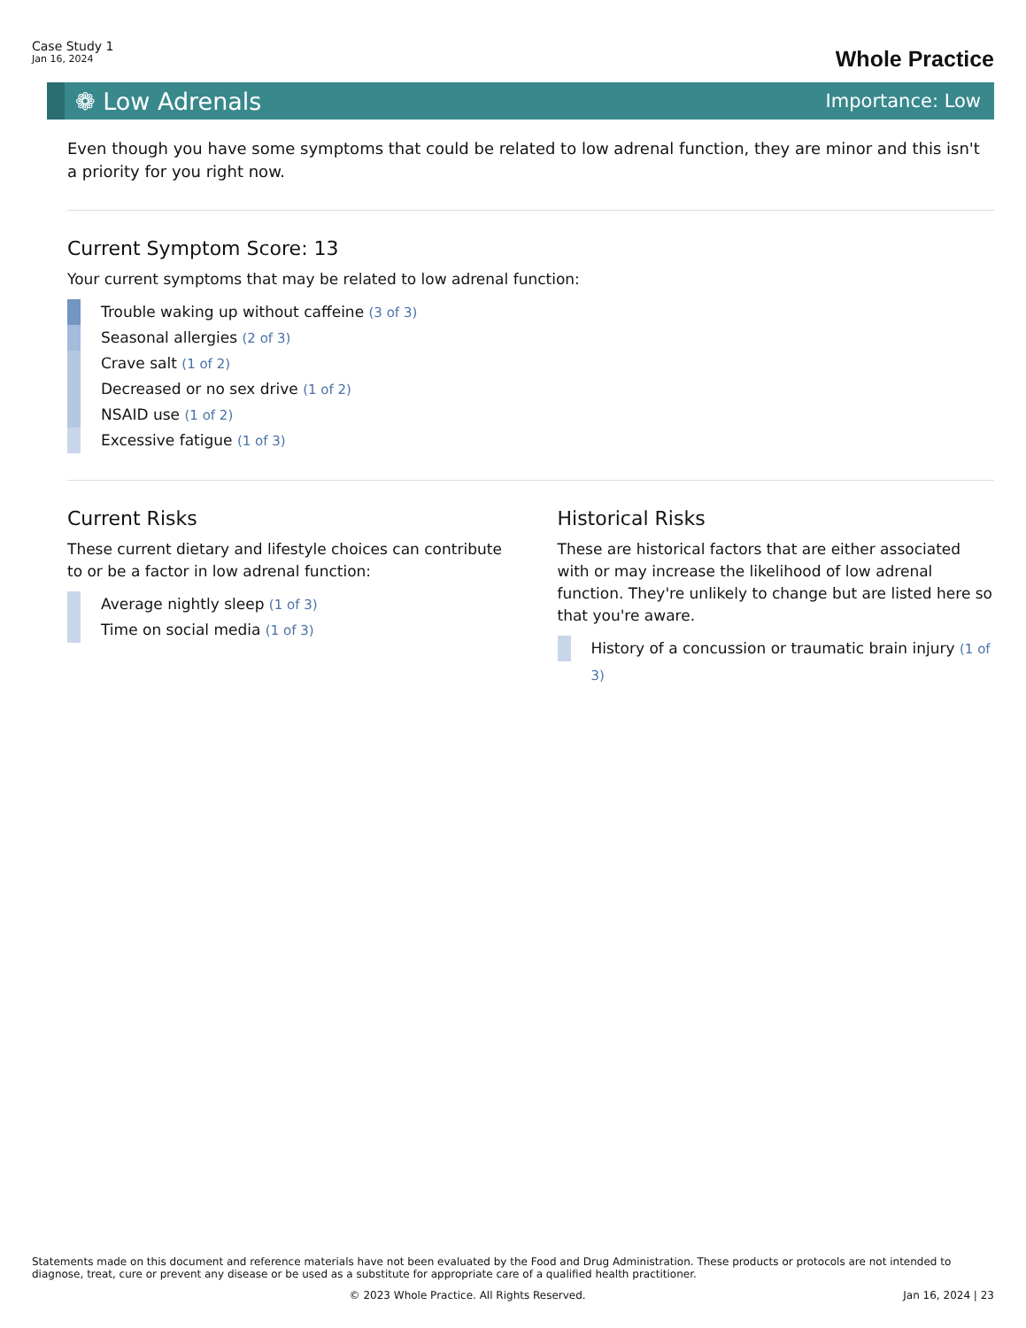Case Study 1
Jan 16, 2024
Whole Practice
❁ Low Adrenals Importance: Low
Even though you have some symptoms that could be related to low adrenal function, they are minor and this isn't a priority for you right now.
Current Symptom Score: 13
Your current symptoms that may be related to low adrenal function:
Trouble waking up without caffeine (3 of 3)
Seasonal allergies (2 of 3)
Crave salt (1 of 2)
Decreased or no sex drive (1 of 2)
NSAID use (1 of 2)
Excessive fatigue (1 of 3)
Current Risks
These current dietary and lifestyle choices can contribute to or be a factor in low adrenal function:
Average nightly sleep (1 of 3)
Time on social media (1 of 3)
Historical Risks
These are historical factors that are either associated with or may increase the likelihood of low adrenal function. They're unlikely to change but are listed here so that you're aware.
History of a concussion or traumatic brain injury (1 of 3)
Statements made on this document and reference materials have not been evaluated by the Food and Drug Administration. These products or protocols are not intended to diagnose, treat, cure or prevent any disease or be used as a substitute for appropriate care of a qualified health practitioner.
© 2023 Whole Practice. All Rights Reserved. Jan 16, 2024 | 23